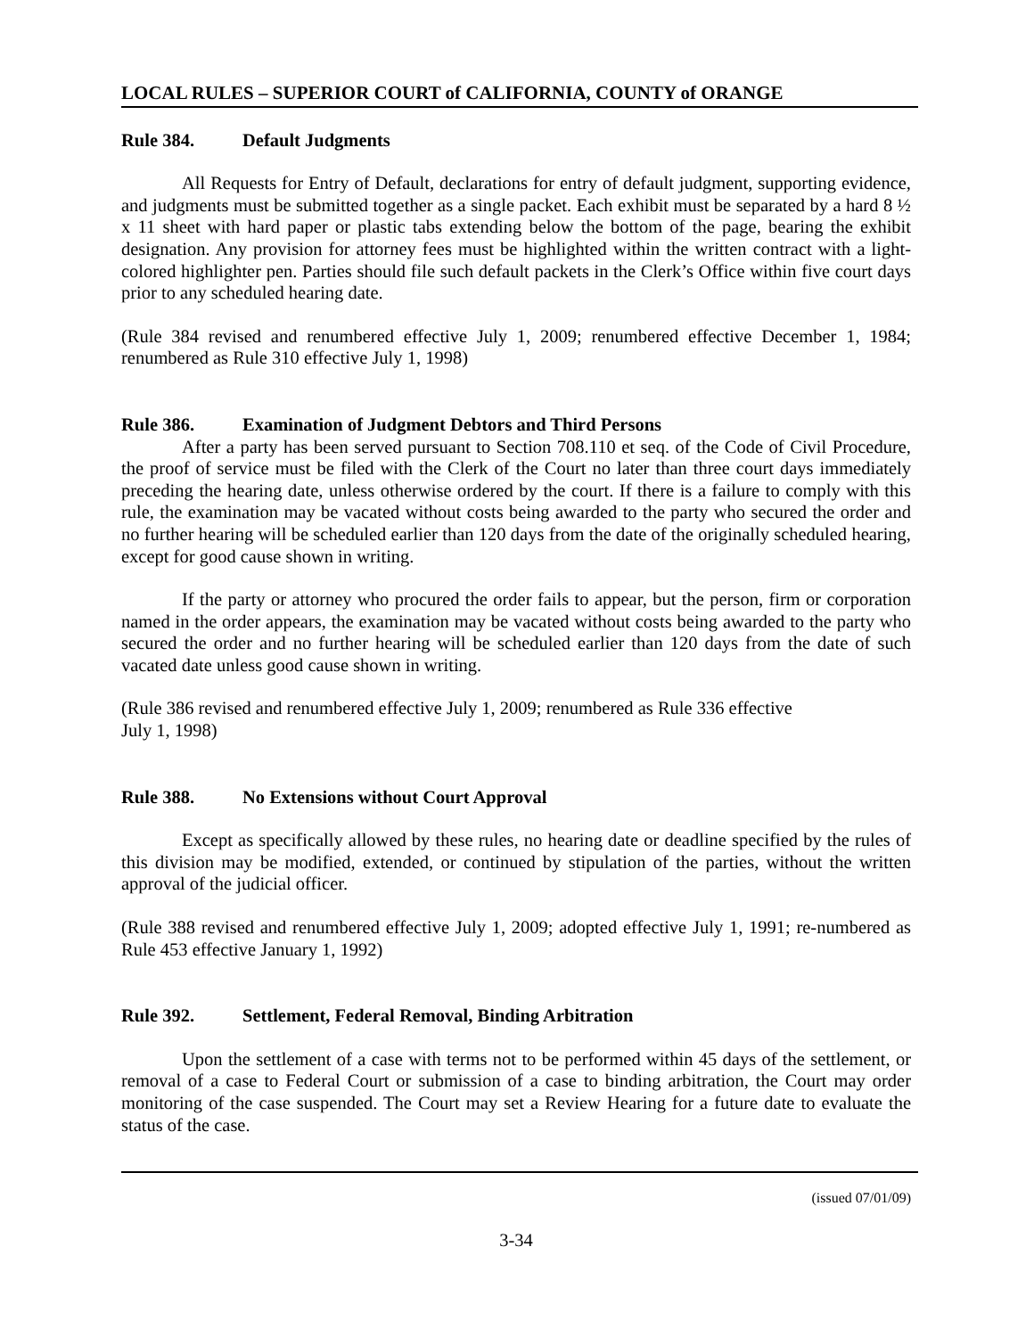LOCAL RULES – SUPERIOR COURT of CALIFORNIA, COUNTY of ORANGE
Rule 384. Default Judgments
All Requests for Entry of Default, declarations for entry of default judgment, supporting evidence, and judgments must be submitted together as a single packet. Each exhibit must be separated by a hard 8 ½ x 11 sheet with hard paper or plastic tabs extending below the bottom of the page, bearing the exhibit designation. Any provision for attorney fees must be highlighted within the written contract with a light-colored highlighter pen. Parties should file such default packets in the Clerk’s Office within five court days prior to any scheduled hearing date.
(Rule 384 revised and renumbered effective July 1, 2009; renumbered effective December 1, 1984; renumbered as Rule 310 effective July 1, 1998)
Rule 386. Examination of Judgment Debtors and Third Persons
After a party has been served pursuant to Section 708.110 et seq. of the Code of Civil Procedure, the proof of service must be filed with the Clerk of the Court no later than three court days immediately preceding the hearing date, unless otherwise ordered by the court. If there is a failure to comply with this rule, the examination may be vacated without costs being awarded to the party who secured the order and no further hearing will be scheduled earlier than 120 days from the date of the originally scheduled hearing, except for good cause shown in writing.
If the party or attorney who procured the order fails to appear, but the person, firm or corporation named in the order appears, the examination may be vacated without costs being awarded to the party who secured the order and no further hearing will be scheduled earlier than 120 days from the date of such vacated date unless good cause shown in writing.
(Rule 386 revised and renumbered effective July 1, 2009; renumbered as Rule 336 effective
July 1, 1998)
Rule 388. No Extensions without Court Approval
Except as specifically allowed by these rules, no hearing date or deadline specified by the rules of this division may be modified, extended, or continued by stipulation of the parties, without the written approval of the judicial officer.
(Rule 388 revised and renumbered effective July 1, 2009; adopted effective July 1, 1991; re-numbered as Rule 453 effective January 1, 1992)
Rule 392. Settlement, Federal Removal, Binding Arbitration
Upon the settlement of a case with terms not to be performed within 45 days of the settlement, or removal of a case to Federal Court or submission of a case to binding arbitration, the Court may order monitoring of the case suspended. The Court may set a Review Hearing for a future date to evaluate the status of the case.
(issued 07/01/09)
3-34